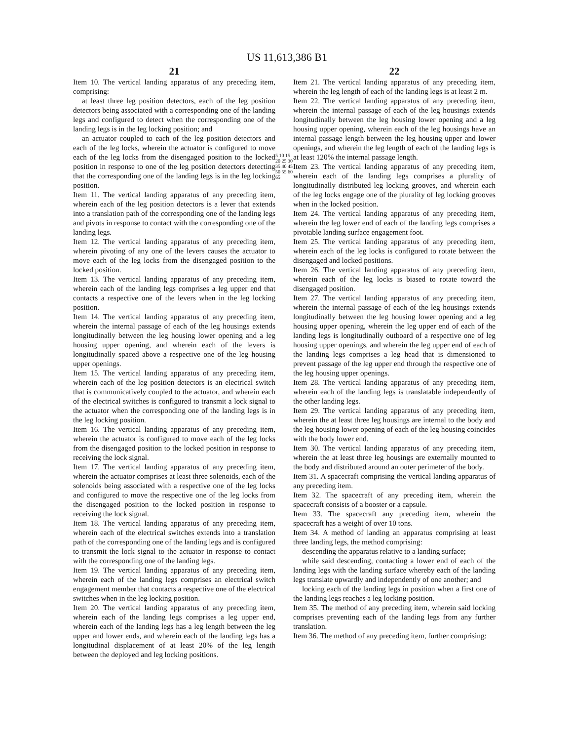US 11,613,386 B1
21
Item 10. The vertical landing apparatus of any preceding item, comprising:
at least three leg position detectors, each of the leg position detectors being associated with a corresponding one of the landing legs and configured to detect when the corresponding one of the landing legs is in the leg locking position; and
an actuator coupled to each of the leg position detectors and each of the leg locks, wherein the actuator is configured to move each of the leg locks from the disengaged position to the locked position in response to one of the leg position detectors detecting that the corresponding one of the landing legs is in the leg locking position.
Item 11. The vertical landing apparatus of any preceding item, wherein each of the leg position detectors is a lever that extends into a translation path of the corresponding one of the landing legs and pivots in response to contact with the corresponding one of the landing legs.
Item 12. The vertical landing apparatus of any preceding item, wherein pivoting of any one of the levers causes the actuator to move each of the leg locks from the disengaged position to the locked position.
Item 13. The vertical landing apparatus of any preceding item, wherein each of the landing legs comprises a leg upper end that contacts a respective one of the levers when in the leg locking position.
Item 14. The vertical landing apparatus of any preceding item, wherein the internal passage of each of the leg housings extends longitudinally between the leg housing lower opening and a leg housing upper opening, and wherein each of the levers is longitudinally spaced above a respective one of the leg housing upper openings.
Item 15. The vertical landing apparatus of any preceding item, wherein each of the leg position detectors is an electrical switch that is communicatively coupled to the actuator, and wherein each of the electrical switches is configured to transmit a lock signal to the actuator when the corresponding one of the landing legs is in the leg locking position.
Item 16. The vertical landing apparatus of any preceding item, wherein the actuator is configured to move each of the leg locks from the disengaged position to the locked position in response to receiving the lock signal.
Item 17. The vertical landing apparatus of any preceding item, wherein the actuator comprises at least three solenoids, each of the solenoids being associated with a respective one of the leg locks and configured to move the respective one of the leg locks from the disengaged position to the locked position in response to receiving the lock signal.
Item 18. The vertical landing apparatus of any preceding item, wherein each of the electrical switches extends into a translation path of the corresponding one of the landing legs and is configured to transmit the lock signal to the actuator in response to contact with the corresponding one of the landing legs.
Item 19. The vertical landing apparatus of any preceding item, wherein each of the landing legs comprises an electrical switch engagement member that contacts a respective one of the electrical switches when in the leg locking position.
Item 20. The vertical landing apparatus of any preceding item, wherein each of the landing legs comprises a leg upper end, wherein each of the landing legs has a leg length between the leg upper and lower ends, and wherein each of the landing legs has a longitudinal displacement of at least 20% of the leg length between the deployed and leg locking positions.
5 10 15 20 25 30 35 40 45 50 55 60 65
22
Item 21. The vertical landing apparatus of any preceding item, wherein the leg length of each of the landing legs is at least 2 m.
Item 22. The vertical landing apparatus of any preceding item, wherein the internal passage of each of the leg housings extends longitudinally between the leg housing lower opening and a leg housing upper opening, wherein each of the leg housings have an internal passage length between the leg housing upper and lower openings, and wherein the leg length of each of the landing legs is at least 120% the internal passage length.
Item 23. The vertical landing apparatus of any preceding item, wherein each of the landing legs comprises a plurality of longitudinally distributed leg locking grooves, and wherein each of the leg locks engage one of the plurality of leg locking grooves when in the locked position.
Item 24. The vertical landing apparatus of any preceding item, wherein the leg lower end of each of the landing legs comprises a pivotable landing surface engagement foot.
Item 25. The vertical landing apparatus of any preceding item, wherein each of the leg locks is configured to rotate between the disengaged and locked positions.
Item 26. The vertical landing apparatus of any preceding item, wherein each of the leg locks is biased to rotate toward the disengaged position.
Item 27. The vertical landing apparatus of any preceding item, wherein the internal passage of each of the leg housings extends longitudinally between the leg housing lower opening and a leg housing upper opening, wherein the leg upper end of each of the landing legs is longitudinally outboard of a respective one of leg housing upper openings, and wherein the leg upper end of each of the landing legs comprises a leg head that is dimensioned to prevent passage of the leg upper end through the respective one of the leg housing upper openings.
Item 28. The vertical landing apparatus of any preceding item, wherein each of the landing legs is translatable independently of the other landing legs.
Item 29. The vertical landing apparatus of any preceding item, wherein the at least three leg housings are internal to the body and the leg housing lower opening of each of the leg housing coincides with the body lower end.
Item 30. The vertical landing apparatus of any preceding item, wherein the at least three leg housings are externally mounted to the body and distributed around an outer perimeter of the body.
Item 31. A spacecraft comprising the vertical landing apparatus of any preceding item.
Item 32. The spacecraft of any preceding item, wherein the spacecraft consists of a booster or a capsule.
Item 33. The spacecraft any preceding item, wherein the spacecraft has a weight of over 10 tons.
Item 34. A method of landing an apparatus comprising at least three landing legs, the method comprising:
descending the apparatus relative to a landing surface;
while said descending, contacting a lower end of each of the landing legs with the landing surface whereby each of the landing legs translate upwardly and independently of one another; and
locking each of the landing legs in position when a first one of the landing legs reaches a leg locking position.
Item 35. The method of any preceding item, wherein said locking comprises preventing each of the landing legs from any further translation.
Item 36. The method of any preceding item, further comprising: